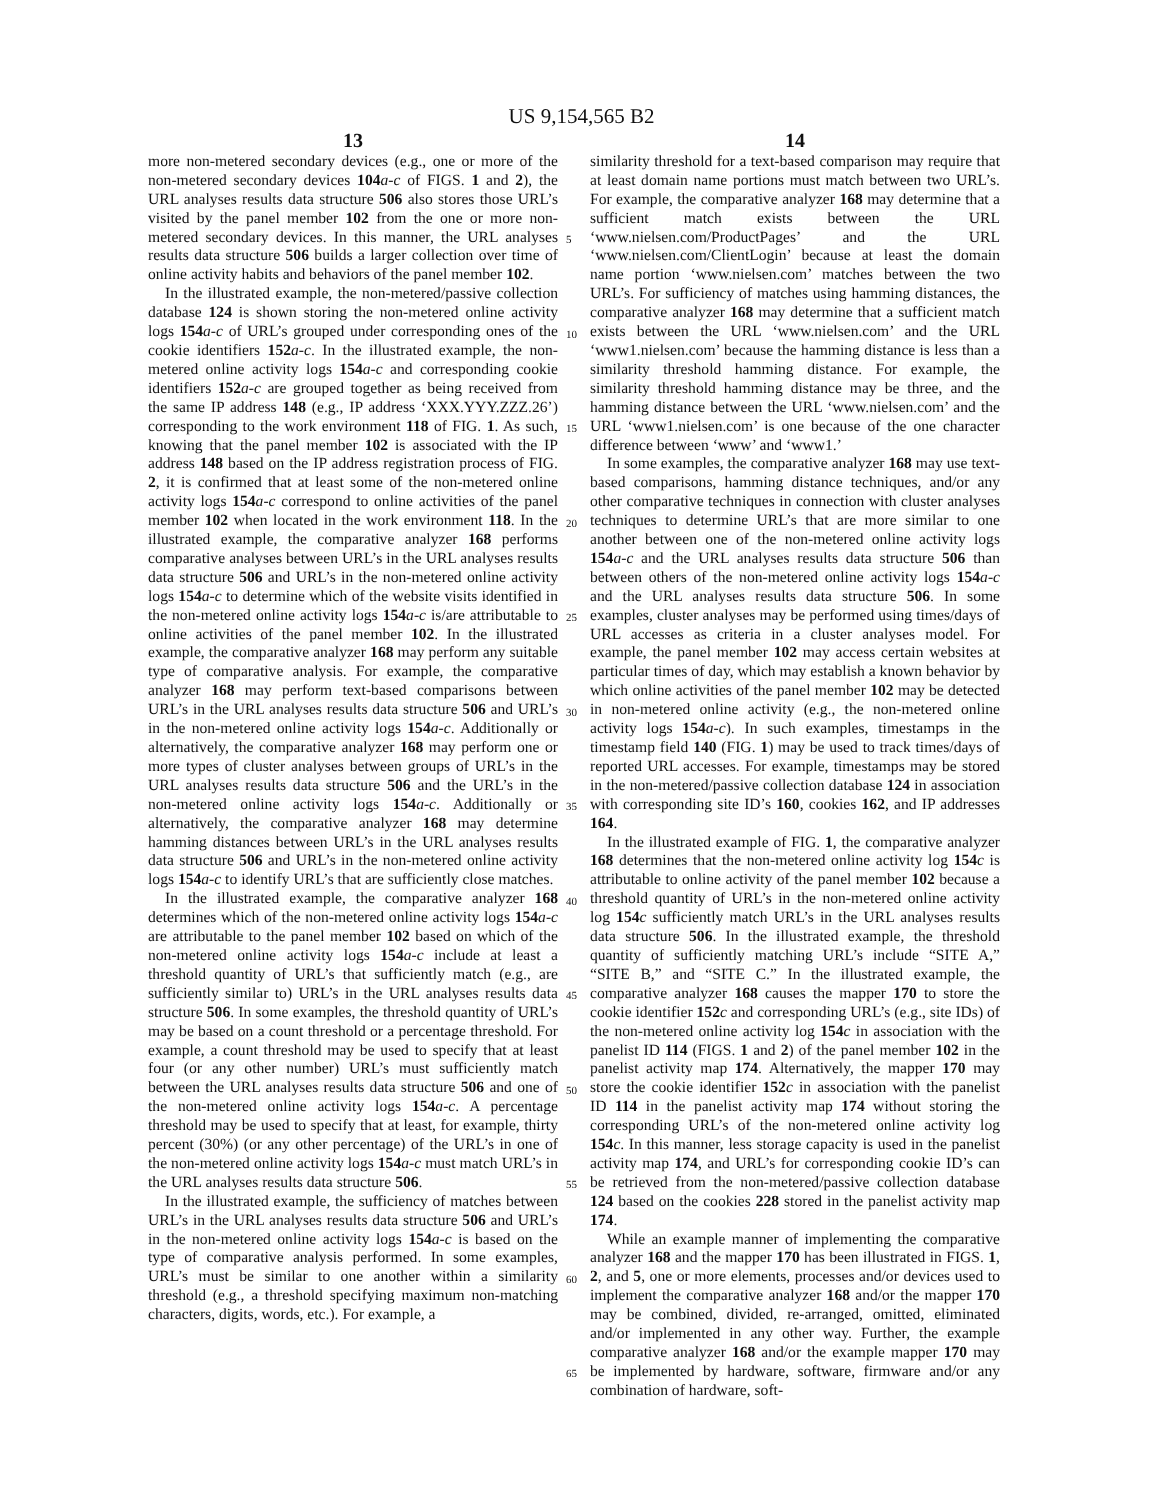US 9,154,565 B2
13
more non-metered secondary devices (e.g., one or more of the non-metered secondary devices 104 a-c of FIGS. 1 and 2), the URL analyses results data structure 506 also stores those URL’s visited by the panel member 102 from the one or more non-metered secondary devices. In this manner, the URL analyses results data structure 506 builds a larger collection over time of online activity habits and behaviors of the panel member 102.
In the illustrated example, the non-metered/passive collection database 124 is shown storing the non-metered online activity logs 154 a-c of URL’s grouped under corresponding ones of the cookie identifiers 152 a-c. In the illustrated example, the non-metered online activity logs 154 a-c and corresponding cookie identifiers 152 a-c are grouped together as being received from the same IP address 148 (e.g., IP address ‘XXX.YYY.ZZZ.26’) corresponding to the work environment 118 of FIG. 1. As such, knowing that the panel member 102 is associated with the IP address 148 based on the IP address registration process of FIG. 2, it is confirmed that at least some of the non-metered online activity logs 154 a-c correspond to online activities of the panel member 102 when located in the work environment 118. In the illustrated example, the comparative analyzer 168 performs comparative analyses between URL’s in the URL analyses results data structure 506 and URL’s in the non-metered online activity logs 154 a-c to determine which of the website visits identified in the non-metered online activity logs 154 a-c is/are attributable to online activities of the panel member 102. In the illustrated example, the comparative analyzer 168 may perform any suitable type of comparative analysis. For example, the comparative analyzer 168 may perform text-based comparisons between URL’s in the URL analyses results data structure 506 and URL’s in the non-metered online activity logs 154 a-c. Additionally or alternatively, the comparative analyzer 168 may perform one or more types of cluster analyses between groups of URL’s in the URL analyses results data structure 506 and the URL’s in the non-metered online activity logs 154 a-c. Additionally or alternatively, the comparative analyzer 168 may determine hamming distances between URL’s in the URL analyses results data structure 506 and URL’s in the non-metered online activity logs 154 a-c to identify URL’s that are sufficiently close matches.
In the illustrated example, the comparative analyzer 168 determines which of the non-metered online activity logs 154 a-c are attributable to the panel member 102 based on which of the non-metered online activity logs 154 a-c include at least a threshold quantity of URL’s that sufficiently match (e.g., are sufficiently similar to) URL’s in the URL analyses results data structure 506. In some examples, the threshold quantity of URL’s may be based on a count threshold or a percentage threshold. For example, a count threshold may be used to specify that at least four (or any other number) URL’s must sufficiently match between the URL analyses results data structure 506 and one of the non-metered online activity logs 154 a-c. A percentage threshold may be used to specify that at least, for example, thirty percent (30%) (or any other percentage) of the URL’s in one of the non-metered online activity logs 154 a-c must match URL’s in the URL analyses results data structure 506.
In the illustrated example, the sufficiency of matches between URL’s in the URL analyses results data structure 506 and URL’s in the non-metered online activity logs 154 a-c is based on the type of comparative analysis performed. In some examples, URL’s must be similar to one another within a similarity threshold (e.g., a threshold specifying maximum non-matching characters, digits, words, etc.). For example, a
5
10
15
20
25
30
35
40
45
50
55
60
65
14
similarity threshold for a text-based comparison may require that at least domain name portions must match between two URL’s. For example, the comparative analyzer 168 may determine that a sufficient match exists between the URL ‘www.nielsen.com/ProductPages’ and the URL ‘www.nielsen.com/ClientLogin’ because at least the domain name portion ‘www.nielsen.com’ matches between the two URL’s. For sufficiency of matches using hamming distances, the comparative analyzer 168 may determine that a sufficient match exists between the URL ‘www.nielsen.com’ and the URL ‘www1.nielsen.com’ because the hamming distance is less than a similarity threshold hamming distance. For example, the similarity threshold hamming distance may be three, and the hamming distance between the URL ‘www.nielsen.com’ and the URL ‘www1.nielsen.com’ is one because of the one character difference between ‘www’ and ‘www1.’
In some examples, the comparative analyzer 168 may use text-based comparisons, hamming distance techniques, and/or any other comparative techniques in connection with cluster analyses techniques to determine URL’s that are more similar to one another between one of the non-metered online activity logs 154 a-c and the URL analyses results data structure 506 than between others of the non-metered online activity logs 154 a-c and the URL analyses results data structure 506. In some examples, cluster analyses may be performed using times/days of URL accesses as criteria in a cluster analyses model. For example, the panel member 102 may access certain websites at particular times of day, which may establish a known behavior by which online activities of the panel member 102 may be detected in non-metered online activity (e.g., the non-metered online activity logs 154 a-c). In such examples, timestamps in the timestamp field 140 (FIG. 1) may be used to track times/days of reported URL accesses. For example, timestamps may be stored in the non-metered/passive collection database 124 in association with corresponding site ID’s 160, cookies 162, and IP addresses 164.
In the illustrated example of FIG. 1, the comparative analyzer 168 determines that the non-metered online activity log 154 c is attributable to online activity of the panel member 102 because a threshold quantity of URL’s in the non-metered online activity log 154 c sufficiently match URL’s in the URL analyses results data structure 506. In the illustrated example, the threshold quantity of sufficiently matching URL’s include “SITE A,” “SITE B,” and “SITE C.” In the illustrated example, the comparative analyzer 168 causes the mapper 170 to store the cookie identifier 152 c and corresponding URL’s (e.g., site IDs) of the non-metered online activity log 154 c in association with the panelist ID 114 (FIGS. 1 and 2) of the panel member 102 in the panelist activity map 174. Alternatively, the mapper 170 may store the cookie identifier 152 c in association with the panelist ID 114 in the panelist activity map 174 without storing the corresponding URL’s of the non-metered online activity log 154 c. In this manner, less storage capacity is used in the panelist activity map 174, and URL’s for corresponding cookie ID’s can be retrieved from the non-metered/passive collection database 124 based on the cookies 228 stored in the panelist activity map 174.
While an example manner of implementing the comparative analyzer 168 and the mapper 170 has been illustrated in FIGS. 1, 2, and 5, one or more elements, processes and/or devices used to implement the comparative analyzer 168 and/or the mapper 170 may be combined, divided, re-arranged, omitted, eliminated and/or implemented in any other way. Further, the example comparative analyzer 168 and/or the example mapper 170 may be implemented by hardware, software, firmware and/or any combination of hardware, soft-